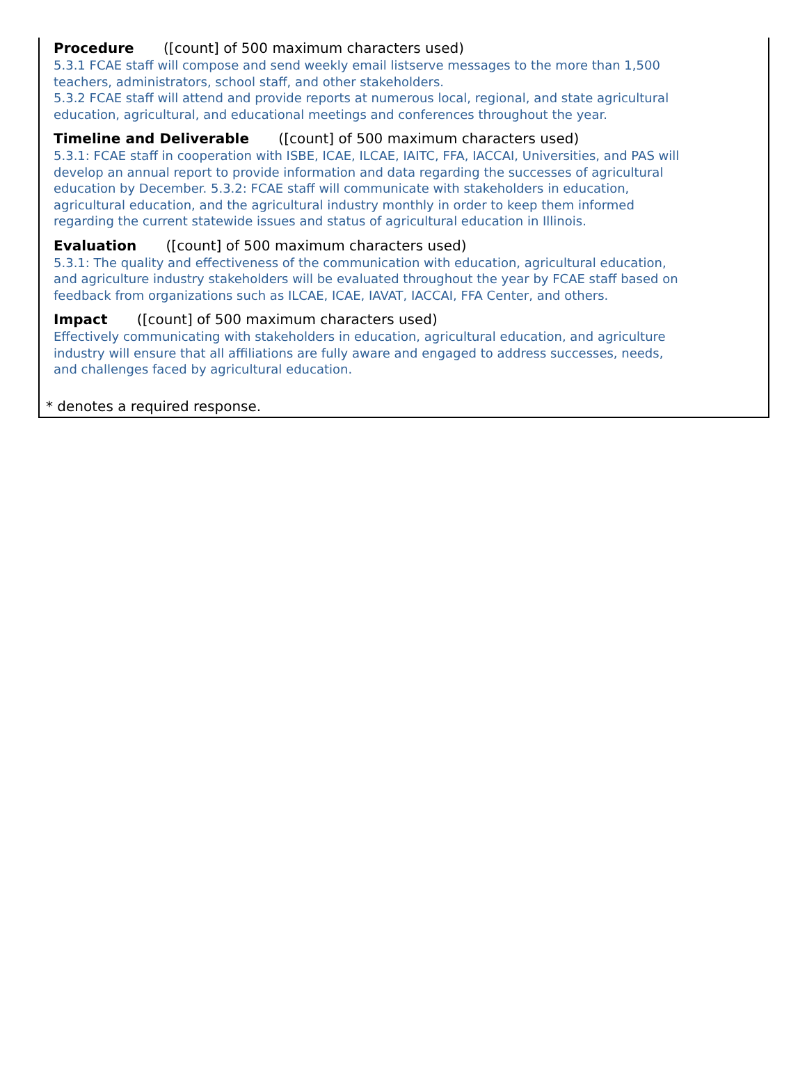Procedure ([count] of 500 maximum characters used)
5.3.1 FCAE staff will compose and send weekly email listserve messages to the more than 1,500 teachers, administrators, school staff, and other stakeholders.
5.3.2 FCAE staff will attend and provide reports at numerous local, regional, and state agricultural education, agricultural, and educational meetings and conferences throughout the year.
Timeline and Deliverable ([count] of 500 maximum characters used)
5.3.1: FCAE staff in cooperation with ISBE, ICAE, ILCAE, IAITC, FFA, IACCAI, Universities, and PAS will develop an annual report to provide information and data regarding the successes of agricultural education by December. 5.3.2: FCAE staff will communicate with stakeholders in education, agricultural education, and the agricultural industry monthly in order to keep them informed regarding the current statewide issues and status of agricultural education in Illinois.
Evaluation ([count] of 500 maximum characters used)
5.3.1: The quality and effectiveness of the communication with education, agricultural education, and agriculture industry stakeholders will be evaluated throughout the year by FCAE staff based on feedback from organizations such as ILCAE, ICAE, IAVAT, IACCAI, FFA Center, and others.
Impact ([count] of 500 maximum characters used)
Effectively communicating with stakeholders in education, agricultural education, and agriculture industry will ensure that all affiliations are fully aware and engaged to address successes, needs, and challenges faced by agricultural education.
* denotes a required response.